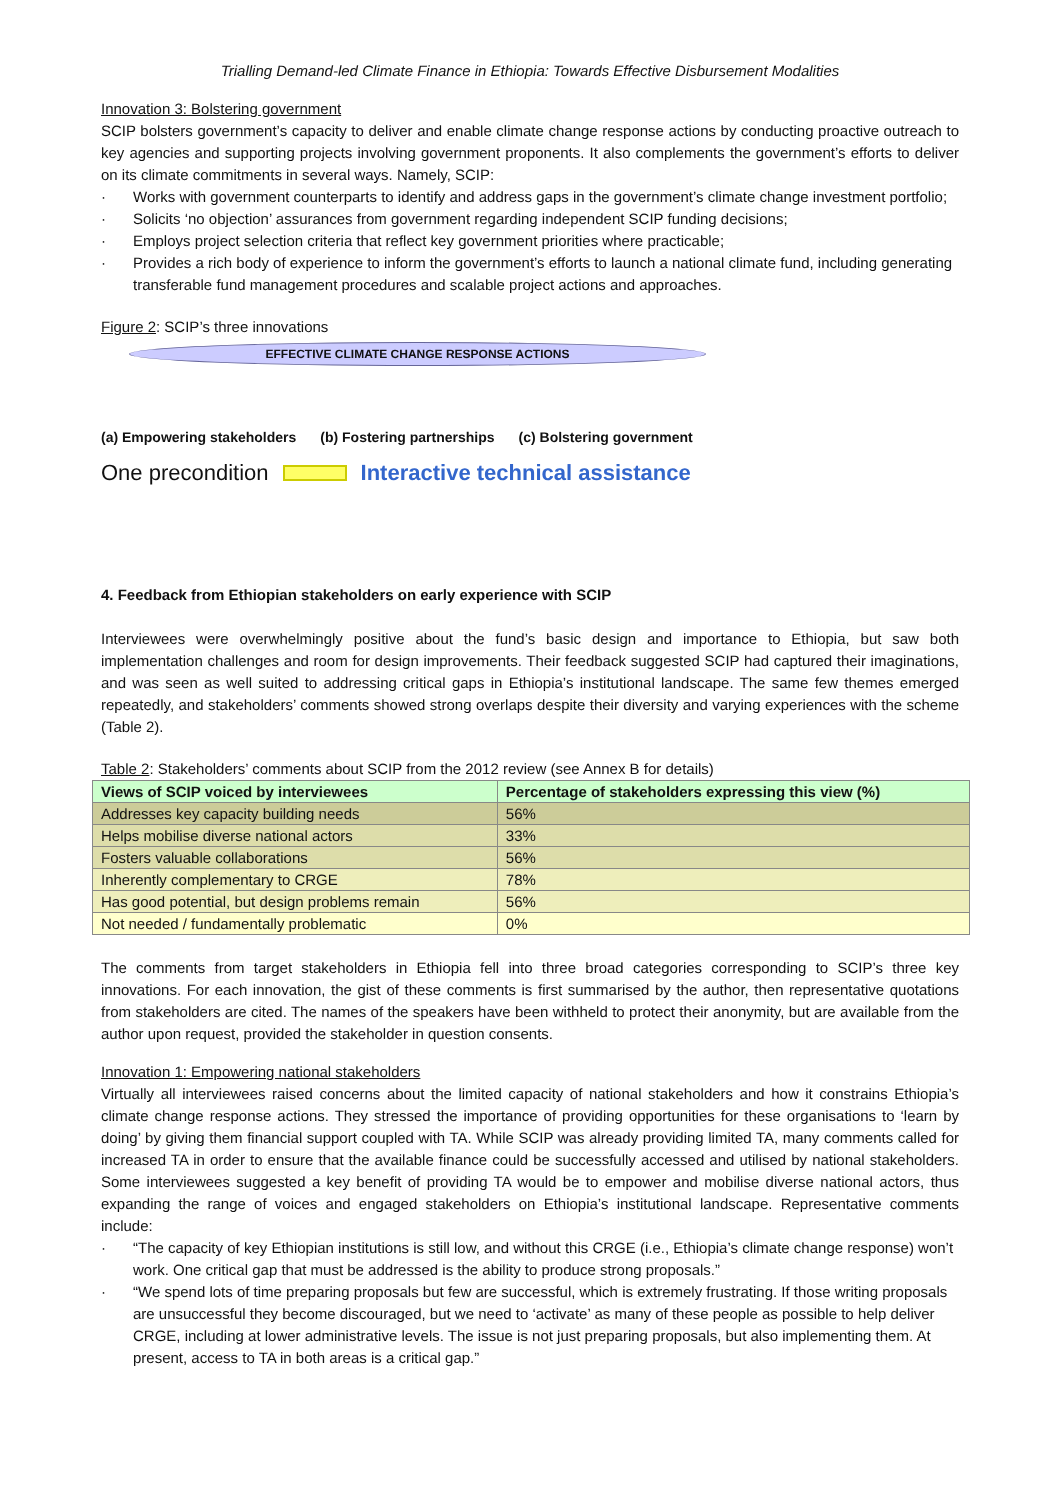Trialling Demand-led Climate Finance in Ethiopia: Towards Effective Disbursement Modalities
Innovation 3: Bolstering government
SCIP bolsters government’s capacity to deliver and enable climate change response actions by conducting proactive outreach to key agencies and supporting projects involving government proponents. It also complements the government’s efforts to deliver on its climate commitments in several ways. Namely, SCIP:
· Works with government counterparts to identify and address gaps in the government’s climate change investment portfolio;
· Solicits ‘no objection’ assurances from government regarding independent SCIP funding decisions;
· Employs project selection criteria that reflect key government priorities where practicable;
· Provides a rich body of experience to inform the government’s efforts to launch a national climate fund, including generating transferable fund management procedures and scalable project actions and approaches.
Figure 2: SCIP’s three innovations
EFFECTIVE CLIMATE CHANGE RESPONSE ACTIONS
(a) Empowering stakeholders (b) Fostering partnerships (c) Bolstering government
One precondition
Interactive technical assistance
4. Feedback from Ethiopian stakeholders on early experience with SCIP
Interviewees were overwhelmingly positive about the fund’s basic design and importance to Ethiopia, but saw both implementation challenges and room for design improvements. Their feedback suggested SCIP had captured their imaginations, and was seen as well suited to addressing critical gaps in Ethiopia’s institutional landscape. The same few themes emerged repeatedly, and stakeholders’ comments showed strong overlaps despite their diversity and varying experiences with the scheme (Table 2).
Table 2: Stakeholders’ comments about SCIP from the 2012 review (see Annex B for details)
| Views of SCIP voiced by interviewees | Percentage of stakeholders expressing this view (%) |
| --- | --- |
| Addresses key capacity building needs | 56% |
| Helps mobilise diverse national actors | 33% |
| Fosters valuable collaborations | 56% |
| Inherently complementary to CRGE | 78% |
| Has good potential, but design problems remain | 56% |
| Not needed / fundamentally problematic | 0% |
The comments from target stakeholders in Ethiopia fell into three broad categories corresponding to SCIP’s three key innovations. For each innovation, the gist of these comments is first summarised by the author, then representative quotations from stakeholders are cited. The names of the speakers have been withheld to protect their anonymity, but are available from the author upon request, provided the stakeholder in question consents.
Innovation 1: Empowering national stakeholders
Virtually all interviewees raised concerns about the limited capacity of national stakeholders and how it constrains Ethiopia’s climate change response actions. They stressed the importance of providing opportunities for these organisations to ‘learn by doing’ by giving them financial support coupled with TA. While SCIP was already providing limited TA, many comments called for increased TA in order to ensure that the available finance could be successfully accessed and utilised by national stakeholders. Some interviewees suggested a key benefit of providing TA would be to empower and mobilise diverse national actors, thus expanding the range of voices and engaged stakeholders on Ethiopia’s institutional landscape. Representative comments include:
· “The capacity of key Ethiopian institutions is still low, and without this CRGE (i.e., Ethiopia’s climate change response) won’t work. One critical gap that must be addressed is the ability to produce strong proposals.”
· “We spend lots of time preparing proposals but few are successful, which is extremely frustrating. If those writing proposals are unsuccessful they become discouraged, but we need to ‘activate’ as many of these people as possible to help deliver CRGE, including at lower administrative levels. The issue is not just preparing proposals, but also implementing them. At present, access to TA in both areas is a critical gap.”